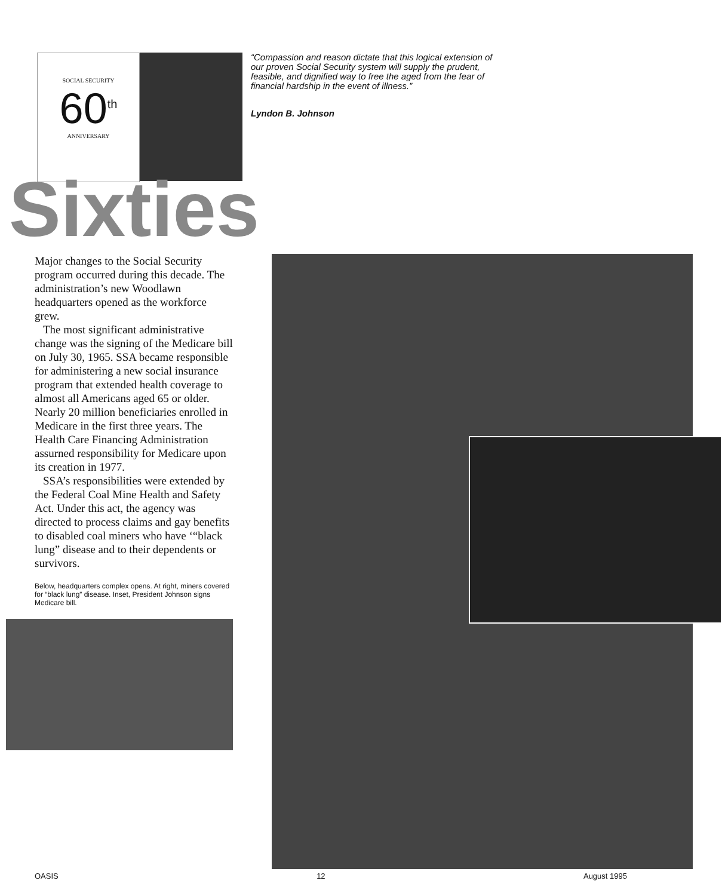SOCIAL SECURITY
60<sup>th</sup>
ANNIVERSARY
“Compassion and reason dictate that this logical extension of our proven Social Security system will supply the prudent, feasible, and dignified way to free the aged from the fear of financial hardship in the event of illness.”
Lyndon B. Johnson
Sixties
Major changes to the Social Security program occurred during this decade. The administration’s new Woodlawn headquarters opened as the workforce grew.
The most significant administrative change was the signing of the Medicare bill on July 30, 1965. SSA became responsible for administering a new social insurance program that extended health coverage to almost all Americans aged 65 or older. Nearly 20 million beneficiaries enrolled in Medicare in the first three years. The Health Care Financing Administration assurned responsibility for Medicare upon its creation in 1977.
SSA’s responsibilities were extended by the Federal Coal Mine Health and Safety Act. Under this act, the agency was directed to process claims and gay benefits to disabled coal miners who have ‘“black lung” disease and to their dependents or survivors.
Below, headquarters complex opens. At right, miners covered for “black lung” disease. Inset, President Johnson signs Medicare bill.
OASIS 12 August 1995